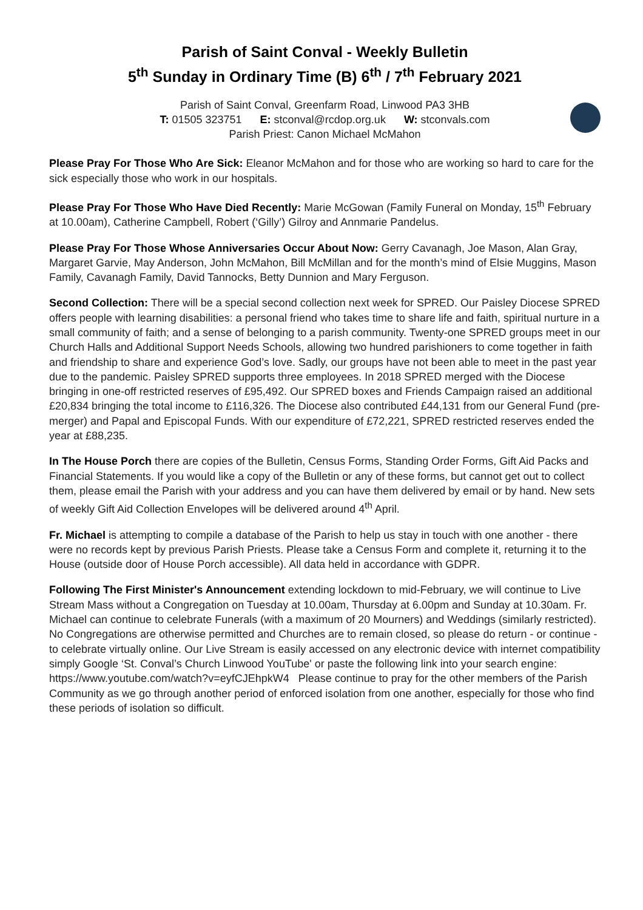Parish of Saint Conval - Weekly Bulletin
5<sup>th</sup> Sunday in Ordinary Time (B) 6<sup>th</sup> / 7<sup>th</sup> February 2021
Parish of Saint Conval, Greenfarm Road, Linwood PA3 3HB
T: 01505 323751 E: stconval@rcdop.org.uk W: stconvals.com
Parish Priest: Canon Michael McMahon
Please Pray For Those Who Are Sick: Eleanor McMahon and for those who are working so hard to care for the sick especially those who work in our hospitals.
Please Pray For Those Who Have Died Recently: Marie McGowan (Family Funeral on Monday, 15<sup>th</sup> February at 10.00am), Catherine Campbell, Robert (‘Gilly’) Gilroy and Annmarie Pandelus.
Please Pray For Those Whose Anniversaries Occur About Now: Gerry Cavanagh, Joe Mason, Alan Gray, Margaret Garvie, May Anderson, John McMahon, Bill McMillan and for the month’s mind of Elsie Muggins, Mason Family, Cavanagh Family, David Tannocks, Betty Dunnion and Mary Ferguson.
Second Collection: There will be a special second collection next week for SPRED. Our Paisley Diocese SPRED offers people with learning disabilities: a personal friend who takes time to share life and faith, spiritual nurture in a small community of faith; and a sense of belonging to a parish community. Twenty-one SPRED groups meet in our Church Halls and Additional Support Needs Schools, allowing two hundred parishioners to come together in faith and friendship to share and experience God’s love. Sadly, our groups have not been able to meet in the past year due to the pandemic. Paisley SPRED supports three employees. In 2018 SPRED merged with the Diocese bringing in one-off restricted reserves of £95,492. Our SPRED boxes and Friends Campaign raised an additional £20,834 bringing the total income to £116,326. The Diocese also contributed £44,131 from our General Fund (pre-merger) and Papal and Episcopal Funds. With our expenditure of £72,221, SPRED restricted reserves ended the year at £88,235.
In The House Porch there are copies of the Bulletin, Census Forms, Standing Order Forms, Gift Aid Packs and Financial Statements. If you would like a copy of the Bulletin or any of these forms, but cannot get out to collect them, please email the Parish with your address and you can have them delivered by email or by hand. New sets of weekly Gift Aid Collection Envelopes will be delivered around 4<sup>th</sup> April.
Fr. Michael is attempting to compile a database of the Parish to help us stay in touch with one another - there were no records kept by previous Parish Priests. Please take a Census Form and complete it, returning it to the House (outside door of House Porch accessible). All data held in accordance with GDPR.
Following The First Minister's Announcement extending lockdown to mid-February, we will continue to Live Stream Mass without a Congregation on Tuesday at 10.00am, Thursday at 6.00pm and Sunday at 10.30am. Fr. Michael can continue to celebrate Funerals (with a maximum of 20 Mourners) and Weddings (similarly restricted). No Congregations are otherwise permitted and Churches are to remain closed, so please do return - or continue - to celebrate virtually online. Our Live Stream is easily accessed on any electronic device with internet compatibility simply Google ‘St. Conval’s Church Linwood YouTube' or paste the following link into your search engine: https://www.youtube.com/watch?v=eyfCJEhpkW4 Please continue to pray for the other members of the Parish Community as we go through another period of enforced isolation from one another, especially for those who find these periods of isolation so difficult.